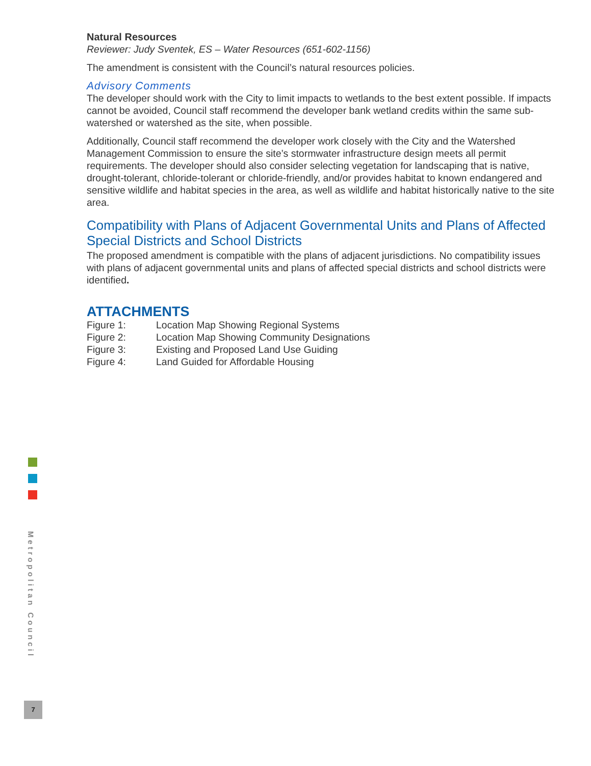Natural Resources
Reviewer: Judy Sventek, ES – Water Resources (651-602-1156)
The amendment is consistent with the Council’s natural resources policies.
Advisory Comments
The developer should work with the City to limit impacts to wetlands to the best extent possible. If impacts cannot be avoided, Council staff recommend the developer bank wetland credits within the same sub-watershed or watershed as the site, when possible.
Additionally, Council staff recommend the developer work closely with the City and the Watershed Management Commission to ensure the site’s stormwater infrastructure design meets all permit requirements. The developer should also consider selecting vegetation for landscaping that is native, drought-tolerant, chloride-tolerant or chloride-friendly, and/or provides habitat to known endangered and sensitive wildlife and habitat species in the area, as well as wildlife and habitat historically native to the site area.
Compatibility with Plans of Adjacent Governmental Units and Plans of Affected Special Districts and School Districts
The proposed amendment is compatible with the plans of adjacent jurisdictions. No compatibility issues with plans of adjacent governmental units and plans of affected special districts and school districts were identified.
ATTACHMENTS
| Figure 1: | Location Map Showing Regional Systems |
| Figure 2: | Location Map Showing Community Designations |
| Figure 3: | Existing and Proposed Land Use Guiding |
| Figure 4: | Land Guided for Affordable Housing |
Metropolitan Council
7